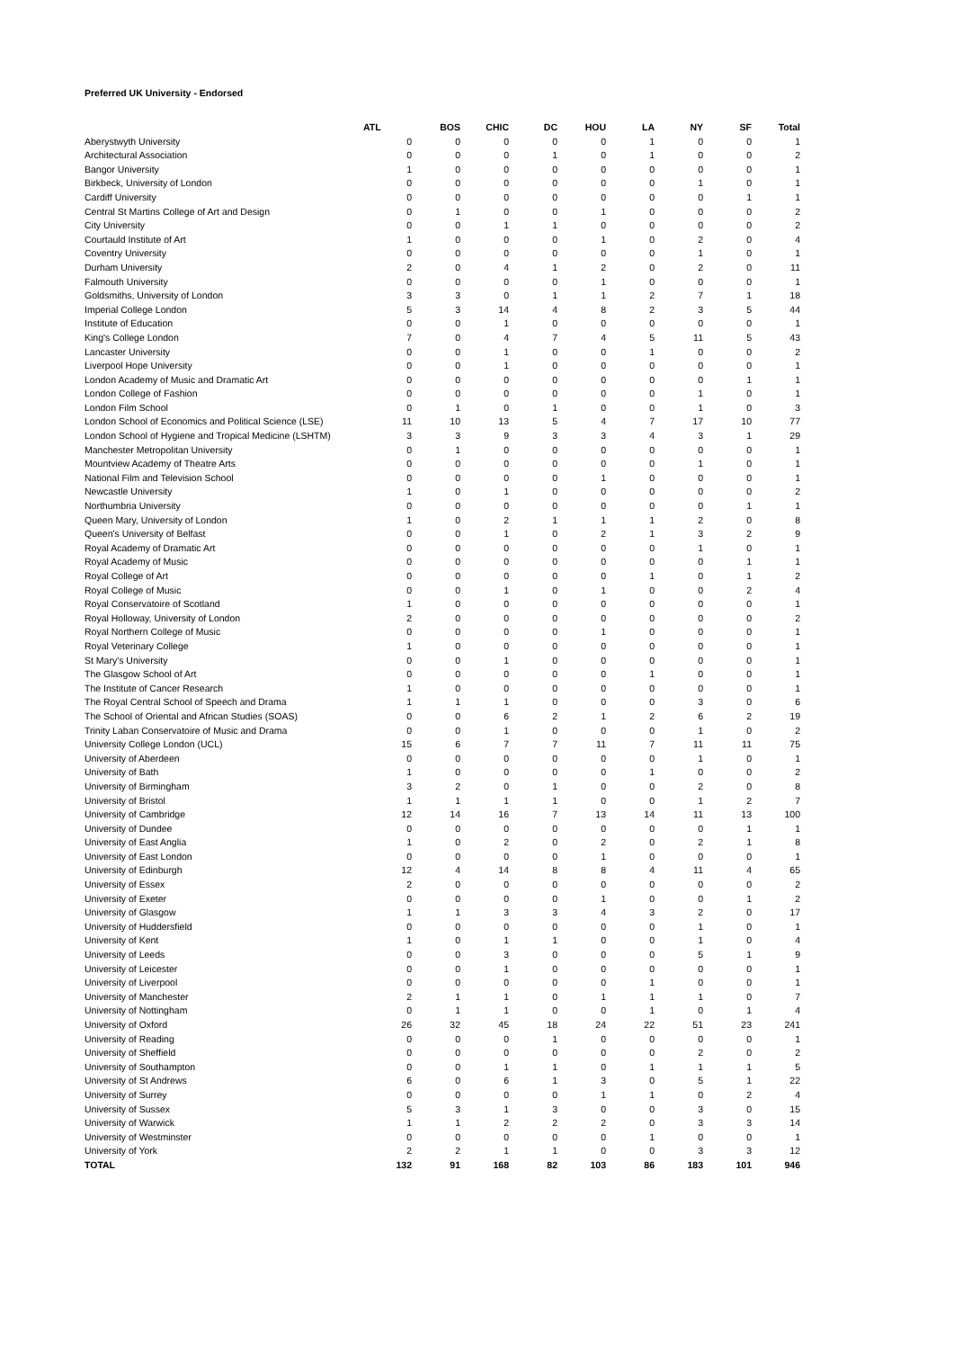Preferred UK University - Endorsed
| | ATL | BOS | CHIC | DC | HOU | LA | NY | SF | Total | |
| --- | --- | --- | --- | --- | --- | --- | --- | --- | --- | --- |
| Aberystwyth University | 0 | 0 | 0 | 0 | 0 | 1 | 0 | 0 | 1 | |
| Architectural Association | 0 | 0 | 0 | 1 | 0 | 1 | 0 | 0 | 2 | |
| Bangor University | 1 | 0 | 0 | 0 | 0 | 0 | 0 | 0 | 1 | |
| Birkbeck, University of London | 0 | 0 | 0 | 0 | 0 | 0 | 1 | 0 | 1 | |
| Cardiff University | 0 | 0 | 0 | 0 | 0 | 0 | 0 | 1 | 1 | |
| Central St Martins College of Art and Design | 0 | 1 | 0 | 0 | 1 | 0 | 0 | 0 | 2 | |
| City University | 0 | 0 | 1 | 1 | 0 | 0 | 0 | 0 | 2 | |
| Courtauld Institute of Art | 1 | 0 | 0 | 0 | 1 | 0 | 2 | 0 | 4 | |
| Coventry University | 0 | 0 | 0 | 0 | 0 | 0 | 1 | 0 | 1 | |
| Durham University | 2 | 0 | 4 | 1 | 2 | 0 | 2 | 0 | 11 | |
| Falmouth University | 0 | 0 | 0 | 0 | 1 | 0 | 0 | 0 | 1 | |
| Goldsmiths, University of London | 3 | 3 | 0 | 1 | 1 | 2 | 7 | 1 | 18 | |
| Imperial College London | 5 | 3 | 14 | 4 | 8 | 2 | 3 | 5 | 44 | |
| Institute of Education | 0 | 0 | 1 | 0 | 0 | 0 | 0 | 0 | 1 | |
| King's College London | 7 | 0 | 4 | 7 | 4 | 5 | 11 | 5 | 43 | |
| Lancaster University | 0 | 0 | 1 | 0 | 0 | 1 | 0 | 0 | 2 | |
| Liverpool Hope University | 0 | 0 | 1 | 0 | 0 | 0 | 0 | 0 | 1 | |
| London Academy of Music and Dramatic Art | 0 | 0 | 0 | 0 | 0 | 0 | 0 | 1 | 1 | |
| London College of Fashion | 0 | 0 | 0 | 0 | 0 | 0 | 1 | 0 | 1 | |
| London Film School | 0 | 1 | 0 | 1 | 0 | 0 | 1 | 0 | 3 | |
| London School of Economics and Political Science (LSE) | 11 | 10 | 13 | 5 | 4 | 7 | 17 | 10 | 77 | |
| London School of Hygiene and Tropical Medicine (LSHTM) | 3 | 3 | 9 | 3 | 3 | 4 | 3 | 1 | 29 | |
| Manchester Metropolitan University | 0 | 1 | 0 | 0 | 0 | 0 | 0 | 0 | 1 | |
| Mountview Academy of Theatre Arts | 0 | 0 | 0 | 0 | 0 | 0 | 1 | 0 | 1 | |
| National Film and Television School | 0 | 0 | 0 | 0 | 1 | 0 | 0 | 0 | 1 | |
| Newcastle University | 1 | 0 | 1 | 0 | 0 | 0 | 0 | 0 | 2 | |
| Northumbria University | 0 | 0 | 0 | 0 | 0 | 0 | 0 | 1 | 1 | |
| Queen Mary, University of London | 1 | 0 | 2 | 1 | 1 | 1 | 2 | 0 | 8 | |
| Queen's University of Belfast | 0 | 0 | 1 | 0 | 2 | 1 | 3 | 2 | 9 | |
| Royal Academy of Dramatic Art | 0 | 0 | 0 | 0 | 0 | 0 | 1 | 0 | 1 | |
| Royal Academy of Music | 0 | 0 | 0 | 0 | 0 | 0 | 0 | 1 | 1 | |
| Royal College of Art | 0 | 0 | 0 | 0 | 0 | 1 | 0 | 1 | 2 | |
| Royal College of Music | 0 | 0 | 1 | 0 | 1 | 0 | 0 | 2 | 4 | |
| Royal Conservatoire of Scotland | 1 | 0 | 0 | 0 | 0 | 0 | 0 | 0 | 1 | |
| Royal Holloway, University of London | 2 | 0 | 0 | 0 | 0 | 0 | 0 | 0 | 2 | |
| Royal Northern College of Music | 0 | 0 | 0 | 0 | 1 | 0 | 0 | 0 | 1 | |
| Royal Veterinary College | 1 | 0 | 0 | 0 | 0 | 0 | 0 | 0 | 1 | |
| St Mary's University | 0 | 0 | 1 | 0 | 0 | 0 | 0 | 0 | 1 | |
| The Glasgow School of Art | 0 | 0 | 0 | 0 | 0 | 1 | 0 | 0 | 1 | |
| The Institute of Cancer Research | 1 | 0 | 0 | 0 | 0 | 0 | 0 | 0 | 1 | |
| The Royal Central School of Speech and Drama | 1 | 1 | 1 | 0 | 0 | 0 | 3 | 0 | 6 | |
| The School of Oriental and African Studies (SOAS) | 0 | 0 | 6 | 2 | 1 | 2 | 6 | 2 | 19 | |
| Trinity Laban Conservatoire of Music and Drama | 0 | 0 | 1 | 0 | 0 | 0 | 1 | 0 | 2 | |
| University College London (UCL) | 15 | 6 | 7 | 7 | 11 | 7 | 11 | 11 | 75 | |
| University of Aberdeen | 0 | 0 | 0 | 0 | 0 | 0 | 1 | 0 | 1 | |
| University of Bath | 1 | 0 | 0 | 0 | 0 | 1 | 0 | 0 | 2 | |
| University of Birmingham | 3 | 2 | 0 | 1 | 0 | 0 | 2 | 0 | 8 | |
| University of Bristol | 1 | 1 | 1 | 1 | 0 | 0 | 1 | 2 | 7 | |
| University of Cambridge | 12 | 14 | 16 | 7 | 13 | 14 | 11 | 13 | 100 | |
| University of Dundee | 0 | 0 | 0 | 0 | 0 | 0 | 0 | 1 | 1 | |
| University of East Anglia | 1 | 0 | 2 | 0 | 2 | 0 | 2 | 1 | 8 | |
| University of East London | 0 | 0 | 0 | 0 | 1 | 0 | 0 | 0 | 1 | |
| University of Edinburgh | 12 | 4 | 14 | 8 | 8 | 4 | 11 | 4 | 65 | |
| University of Essex | 2 | 0 | 0 | 0 | 0 | 0 | 0 | 0 | 2 | |
| University of Exeter | 0 | 0 | 0 | 0 | 1 | 0 | 0 | 1 | 2 | |
| University of Glasgow | 1 | 1 | 3 | 3 | 4 | 3 | 2 | 0 | 17 | |
| University of Huddersfield | 0 | 0 | 0 | 0 | 0 | 0 | 1 | 0 | 1 | |
| University of Kent | 1 | 0 | 1 | 1 | 0 | 0 | 1 | 0 | 4 | |
| University of Leeds | 0 | 0 | 3 | 0 | 0 | 0 | 5 | 1 | 9 | |
| University of Leicester | 0 | 0 | 1 | 0 | 0 | 0 | 0 | 0 | 1 | |
| University of Liverpool | 0 | 0 | 0 | 0 | 0 | 1 | 0 | 0 | 1 | |
| University of Manchester | 2 | 1 | 1 | 0 | 1 | 1 | 1 | 0 | 7 | |
| University of Nottingham | 0 | 1 | 1 | 0 | 0 | 1 | 0 | 1 | 4 | |
| University of Oxford | 26 | 32 | 45 | 18 | 24 | 22 | 51 | 23 | 241 | |
| University of Reading | 0 | 0 | 0 | 1 | 0 | 0 | 0 | 0 | 1 | |
| University of Sheffield | 0 | 0 | 0 | 0 | 0 | 0 | 2 | 0 | 2 | |
| University of Southampton | 0 | 0 | 1 | 1 | 0 | 1 | 1 | 1 | 5 | |
| University of St Andrews | 6 | 0 | 6 | 1 | 3 | 0 | 5 | 1 | 22 | |
| University of Surrey | 0 | 0 | 0 | 0 | 1 | 1 | 0 | 2 | 4 | |
| University of Sussex | 5 | 3 | 1 | 3 | 0 | 0 | 3 | 0 | 15 | |
| University of Warwick | 1 | 1 | 2 | 2 | 2 | 0 | 3 | 3 | 14 | |
| University of Westminster | 0 | 0 | 0 | 0 | 0 | 1 | 0 | 0 | 1 | |
| University of York | 2 | 2 | 1 | 1 | 0 | 0 | 3 | 3 | 12 | |
| TOTAL | 132 | 91 | 168 | 82 | 103 | 86 | 183 | 101 | 946 | |